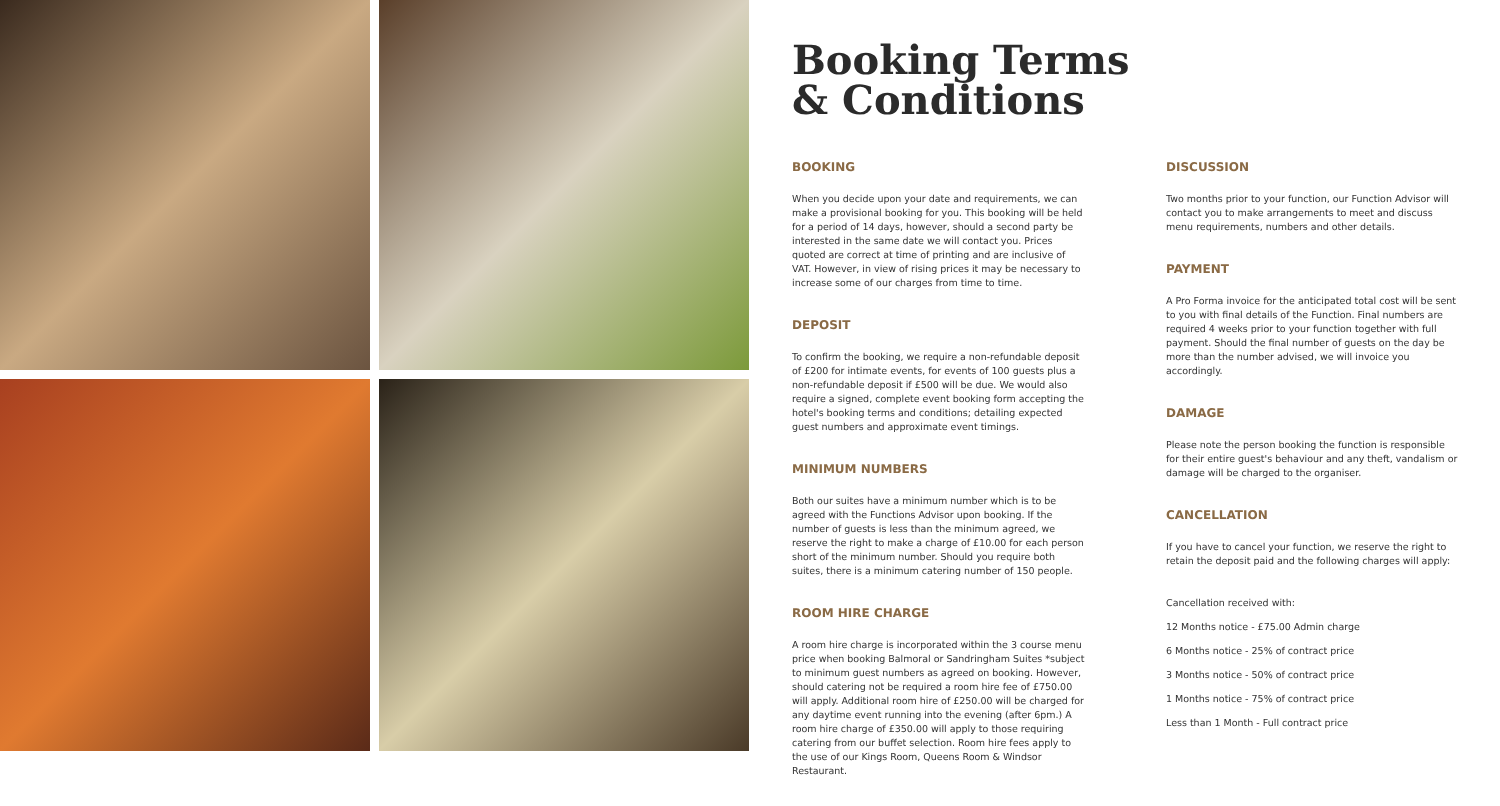Booking Terms
& Conditions
BOOKING
When you decide upon your date and requirements, we can make a provisional booking for you. This booking will be held for a period of 14 days, however, should a second party be interested in the same date we will contact you. Prices quoted are correct at time of printing and are inclusive of VAT. However, in view of rising prices it may be necessary to increase some of our charges from time to time.
DEPOSIT
To confirm the booking, we require a non-refundable deposit of £200 for intimate events, for events of 100 guests plus a non-refundable deposit if £500 will be due. We would also require a signed, complete event booking form accepting the hotel's booking terms and conditions; detailing expected guest numbers and approximate event timings.
MINIMUM NUMBERS
Both our suites have a minimum number which is to be agreed with the Functions Advisor upon booking. If the number of guests is less than the minimum agreed, we reserve the right to make a charge of £10.00 for each person short of the minimum number. Should you require both suites, there is a minimum catering number of 150 people.
ROOM HIRE CHARGE
A room hire charge is incorporated within the 3 course menu price when booking Balmoral or Sandringham Suites *subject to minimum guest numbers as agreed on booking. However, should catering not be required a room hire fee of £750.00 will apply. Additional room hire of £250.00 will be charged for any daytime event running into the evening (after 6pm.) A room hire charge of £350.00 will apply to those requiring catering from our buffet selection. Room hire fees apply to the use of our Kings Room, Queens Room & Windsor Restaurant.
DISCUSSION
Two months prior to your function, our Function Advisor will contact you to make arrangements to meet and discuss menu requirements, numbers and other details.
PAYMENT
A Pro Forma invoice for the anticipated total cost will be sent to you with final details of the Function. Final numbers are required 4 weeks prior to your function together with full payment. Should the final number of guests on the day be more than the number advised, we will invoice you accordingly.
DAMAGE
Please note the person booking the function is responsible for their entire guest's behaviour and any theft, vandalism or damage will be charged to the organiser.
CANCELLATION
If you have to cancel your function, we reserve the right to retain the deposit paid and the following charges will apply:
Cancellation received with:
12 Months notice - £75.00 Admin charge
6 Months notice - 25% of contract price
3 Months notice - 50% of contract price
1 Months notice - 75% of contract price
Less than 1 Month - Full contract price